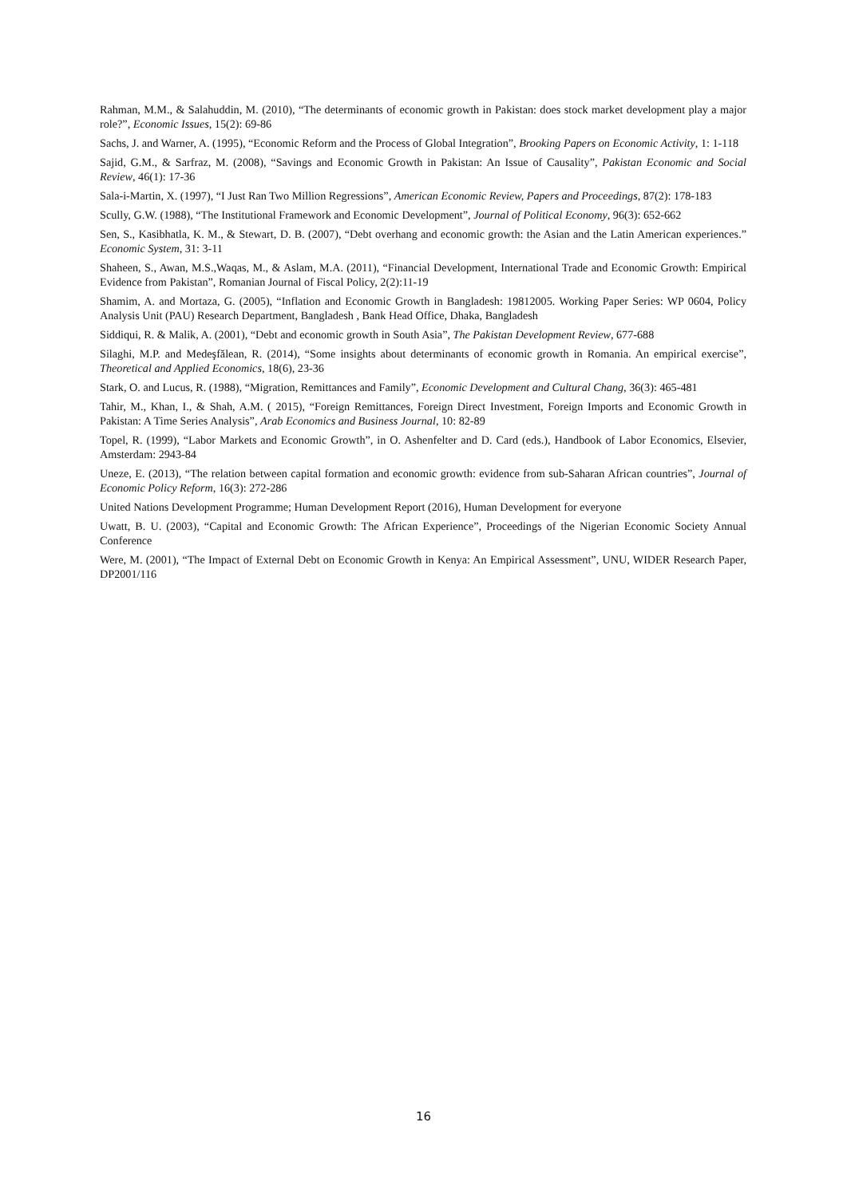Rahman, M.M., & Salahuddin, M. (2010), “The determinants of economic growth in Pakistan: does stock market development play a major role?”, Economic Issues, 15(2): 69-86
Sachs, J. and Warner, A. (1995), “Economic Reform and the Process of Global Integration”, Brooking Papers on Economic Activity, 1: 1-118
Sajid, G.M., & Sarfraz, M. (2008), “Savings and Economic Growth in Pakistan: An Issue of Causality”, Pakistan Economic and Social Review, 46(1): 17-36
Sala-i-Martin, X. (1997), “I Just Ran Two Million Regressions”, American Economic Review, Papers and Proceedings, 87(2): 178-183
Scully, G.W. (1988), “The Institutional Framework and Economic Development”, Journal of Political Economy, 96(3): 652-662
Sen, S., Kasibhatla, K. M., & Stewart, D. B. (2007), “Debt overhang and economic growth: the Asian and the Latin American experiences.” Economic System, 31: 3-11
Shaheen, S., Awan, M.S.,Waqas, M., & Aslam, M.A. (2011), “Financial Development, International Trade and Economic Growth: Empirical Evidence from Pakistan”, Romanian Journal of Fiscal Policy, 2(2):11-19
Shamim, A. and Mortaza, G. (2005), “Inflation and Economic Growth in Bangladesh: 19812005. Working Paper Series: WP 0604, Policy Analysis Unit (PAU) Research Department, Bangladesh , Bank Head Office, Dhaka, Bangladesh
Siddiqui, R. & Malik, A. (2001), “Debt and economic growth in South Asia”, The Pakistan Development Review, 677-688
Silaghi, M.P. and Medeşfălean, R. (2014), “Some insights about determinants of economic growth in Romania. An empirical exercise”, Theoretical and Applied Economics, 18(6), 23-36
Stark, O. and Lucus, R. (1988), “Migration, Remittances and Family”, Economic Development and Cultural Chang, 36(3): 465-481
Tahir, M., Khan, I., & Shah, A.M. ( 2015), “Foreign Remittances, Foreign Direct Investment, Foreign Imports and Economic Growth in Pakistan: A Time Series Analysis”, Arab Economics and Business Journal, 10: 82-89
Topel, R. (1999), “Labor Markets and Economic Growth”, in O. Ashenfelter and D. Card (eds.), Handbook of Labor Economics, Elsevier, Amsterdam: 2943-84
Uneze, E. (2013), “The relation between capital formation and economic growth: evidence from sub-Saharan African countries”, Journal of Economic Policy Reform, 16(3): 272-286
United Nations Development Programme; Human Development Report (2016), Human Development for everyone
Uwatt, B. U. (2003), “Capital and Economic Growth: The African Experience”, Proceedings of the Nigerian Economic Society Annual Conference
Were, M. (2001), “The Impact of External Debt on Economic Growth in Kenya: An Empirical Assessment”, UNU, WIDER Research Paper, DP2001/116
16